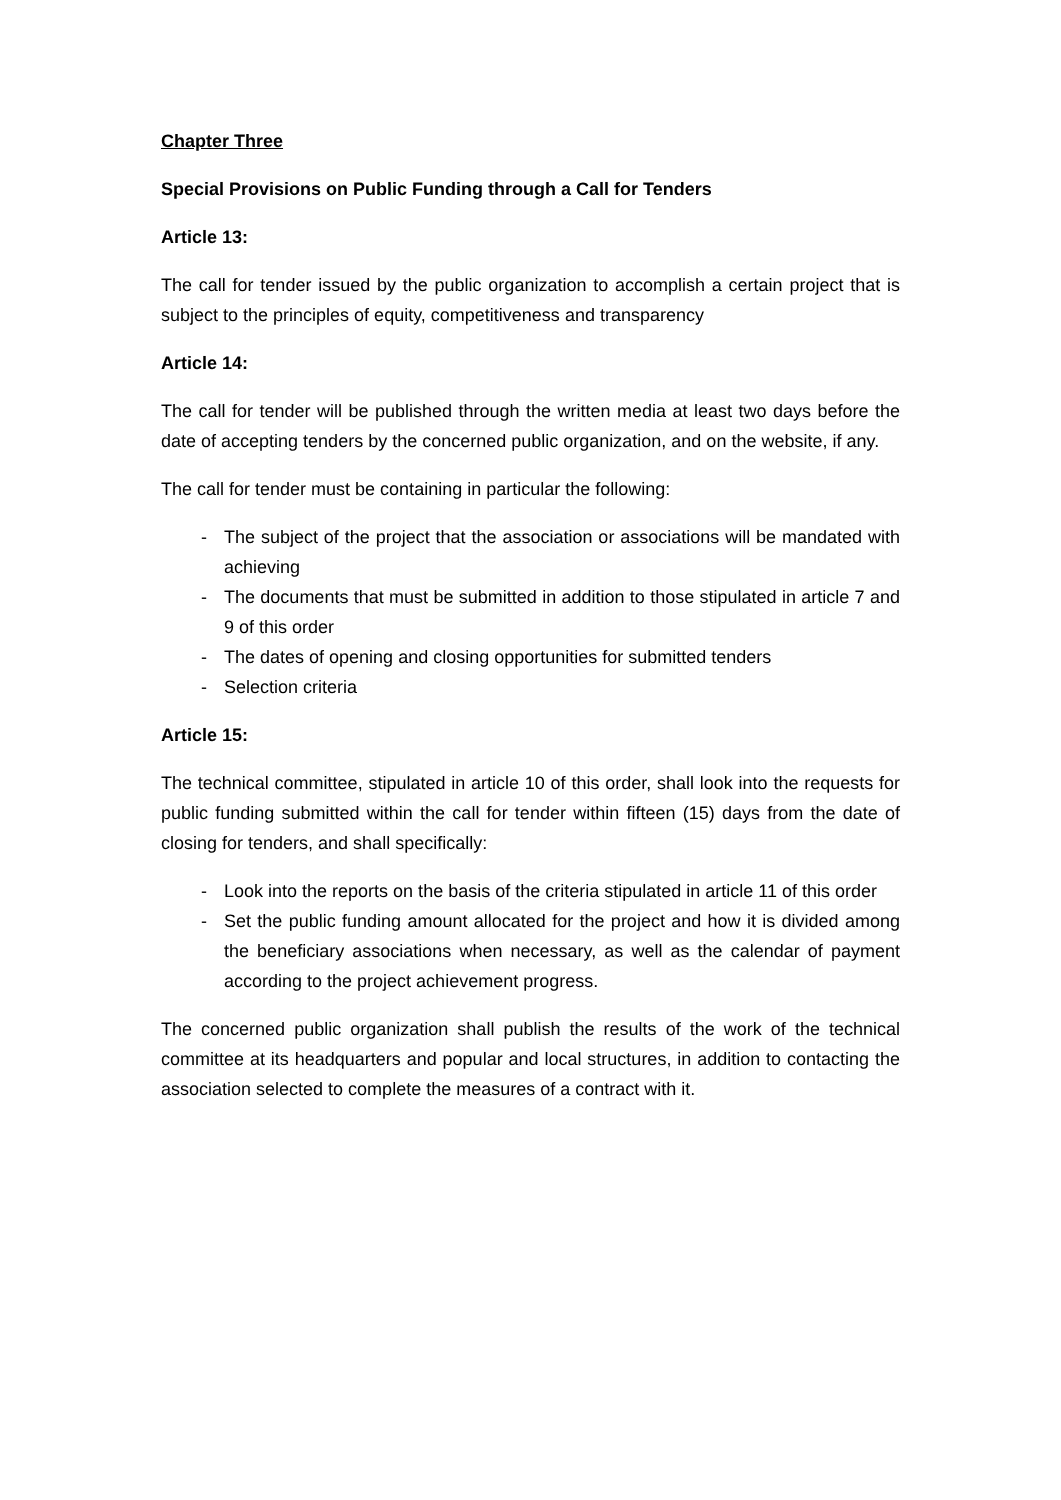Chapter Three
Special Provisions on Public Funding through a Call for Tenders
Article 13:
The call for tender issued by the public organization to accomplish a certain project that is subject to the principles of equity, competitiveness and transparency
Article 14:
The call for tender will be published through the written media at least two days before the date of accepting tenders by the concerned public organization, and on the website, if any.
The call for tender must be containing in particular the following:
- The subject of the project that the association or associations will be mandated with achieving
- The documents that must be submitted in addition to those stipulated in article 7 and 9 of this order
- The dates of opening and closing opportunities for submitted tenders
- Selection criteria
Article 15:
The technical committee, stipulated in article 10 of this order, shall look into the requests for public funding submitted within the call for tender within fifteen (15) days from the date of closing for tenders, and shall specifically:
- Look into the reports on the basis of the criteria stipulated in article 11 of this order
- Set the public funding amount allocated for the project and how it is divided among the beneficiary associations when necessary, as well as the calendar of payment according to the project achievement progress.
The concerned public organization shall publish the results of the work of the technical committee at its headquarters and popular and local structures, in addition to contacting the association selected to complete the measures of a contract with it.